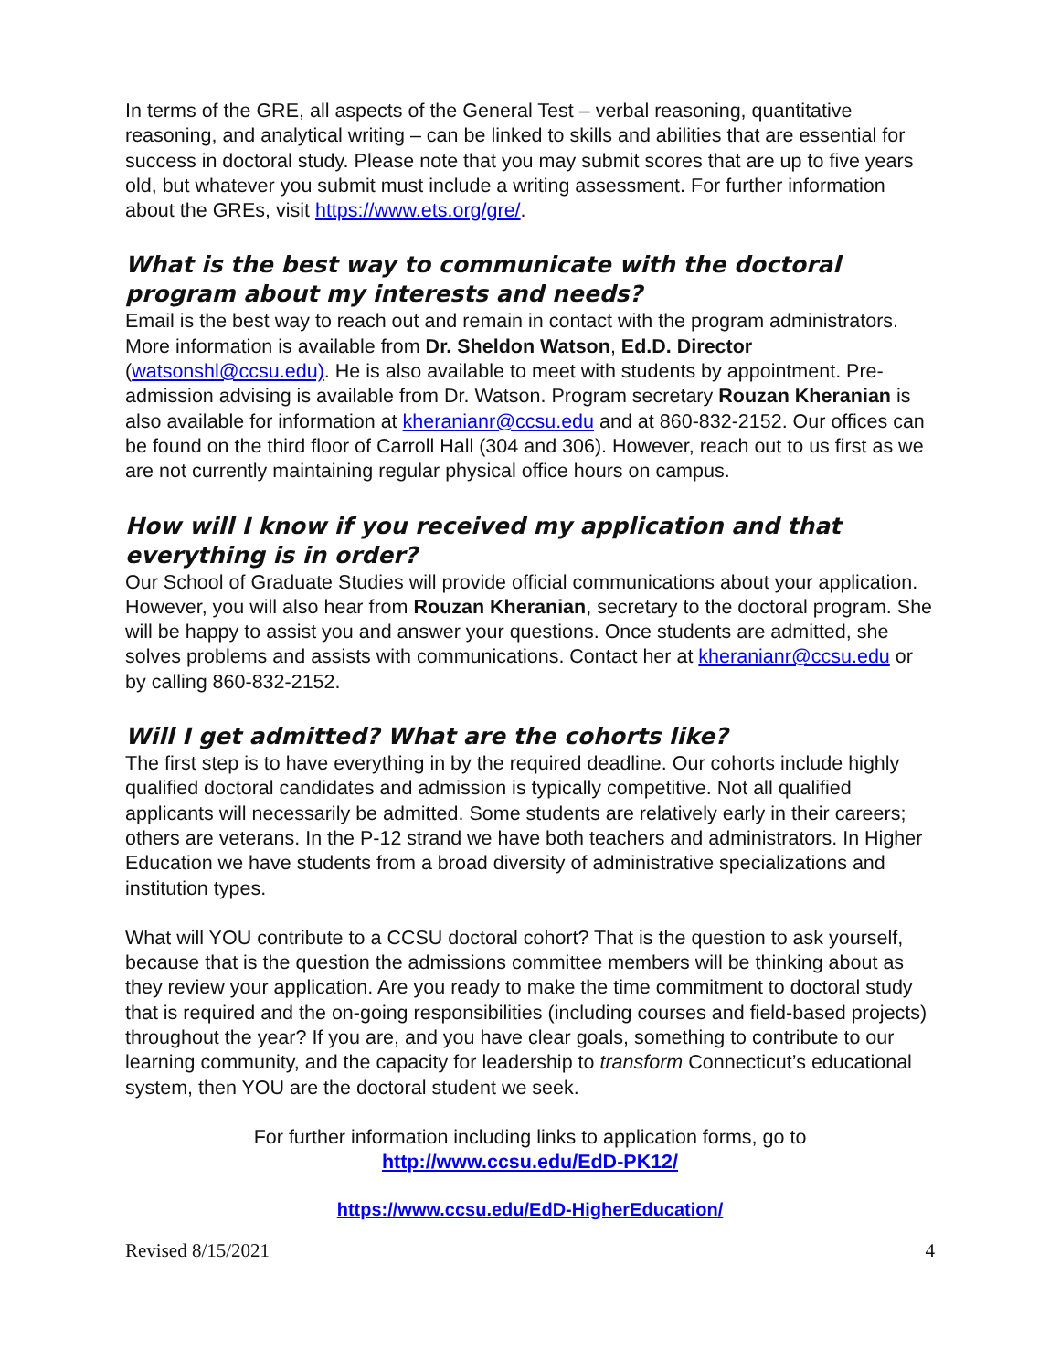In terms of the GRE, all aspects of the General Test – verbal reasoning, quantitative reasoning, and analytical writing – can be linked to skills and abilities that are essential for success in doctoral study. Please note that you may submit scores that are up to five years old, but whatever you submit must include a writing assessment. For further information about the GREs, visit https://www.ets.org/gre/.
What is the best way to communicate with the doctoral program about my interests and needs?
Email is the best way to reach out and remain in contact with the program administrators. More information is available from Dr. Sheldon Watson, Ed.D. Director (watsonshl@ccsu.edu). He is also available to meet with students by appointment. Pre-admission advising is available from Dr. Watson. Program secretary Rouzan Kheranian is also available for information at kheranianr@ccsu.edu and at 860-832-2152. Our offices can be found on the third floor of Carroll Hall (304 and 306). However, reach out to us first as we are not currently maintaining regular physical office hours on campus.
How will I know if you received my application and that everything is in order?
Our School of Graduate Studies will provide official communications about your application. However, you will also hear from Rouzan Kheranian, secretary to the doctoral program. She will be happy to assist you and answer your questions. Once students are admitted, she solves problems and assists with communications. Contact her at kheranianr@ccsu.edu or by calling 860-832-2152.
Will I get admitted? What are the cohorts like?
The first step is to have everything in by the required deadline. Our cohorts include highly qualified doctoral candidates and admission is typically competitive. Not all qualified applicants will necessarily be admitted. Some students are relatively early in their careers; others are veterans. In the P-12 strand we have both teachers and administrators. In Higher Education we have students from a broad diversity of administrative specializations and institution types.
What will YOU contribute to a CCSU doctoral cohort? That is the question to ask yourself, because that is the question the admissions committee members will be thinking about as they review your application. Are you ready to make the time commitment to doctoral study that is required and the on-going responsibilities (including courses and field-based projects) throughout the year? If you are, and you have clear goals, something to contribute to our learning community, and the capacity for leadership to transform Connecticut’s educational system, then YOU are the doctoral student we seek.
For further information including links to application forms, go to
http://www.ccsu.edu/EdD-PK12/
https://www.ccsu.edu/EdD-HigherEducation/
Revised 8/15/2021 4